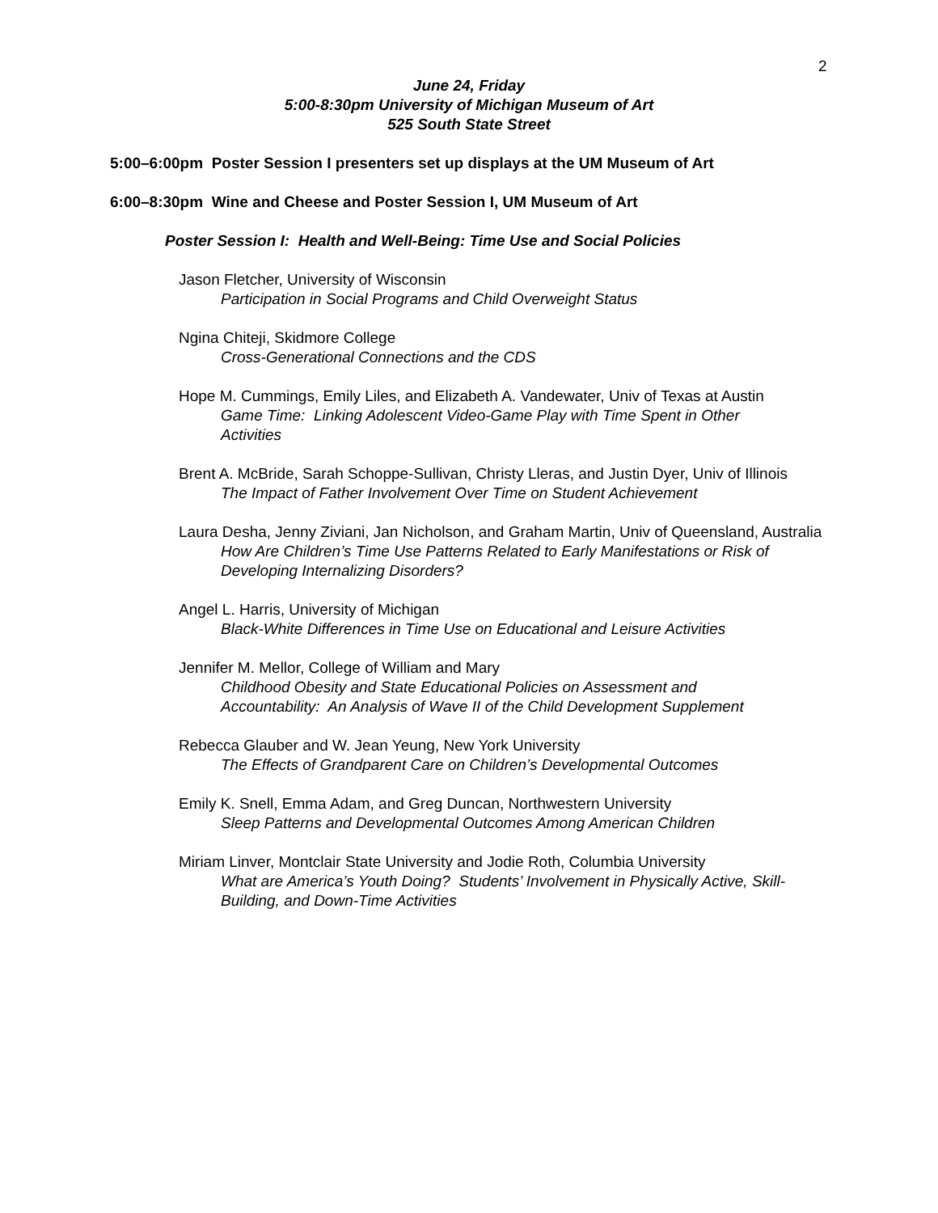2
June 24, Friday
5:00-8:30pm University of Michigan Museum of Art
525 South State Street
5:00–6:00pm Poster Session I presenters set up displays at the UM Museum of Art
6:00–8:30pm Wine and Cheese and Poster Session I, UM Museum of Art
Poster Session I: Health and Well-Being: Time Use and Social Policies
Jason Fletcher, University of Wisconsin
Participation in Social Programs and Child Overweight Status
Ngina Chiteji, Skidmore College
Cross-Generational Connections and the CDS
Hope M. Cummings, Emily Liles, and Elizabeth A. Vandewater, Univ of Texas at Austin
Game Time: Linking Adolescent Video-Game Play with Time Spent in Other Activities
Brent A. McBride, Sarah Schoppe-Sullivan, Christy Lleras, and Justin Dyer, Univ of Illinois
The Impact of Father Involvement Over Time on Student Achievement
Laura Desha, Jenny Ziviani, Jan Nicholson, and Graham Martin, Univ of Queensland, Australia
How Are Children’s Time Use Patterns Related to Early Manifestations or Risk of Developing Internalizing Disorders?
Angel L. Harris, University of Michigan
Black-White Differences in Time Use on Educational and Leisure Activities
Jennifer M. Mellor, College of William and Mary
Childhood Obesity and State Educational Policies on Assessment and Accountability: An Analysis of Wave II of the Child Development Supplement
Rebecca Glauber and W. Jean Yeung, New York University
The Effects of Grandparent Care on Children’s Developmental Outcomes
Emily K. Snell, Emma Adam, and Greg Duncan, Northwestern University
Sleep Patterns and Developmental Outcomes Among American Children
Miriam Linver, Montclair State University and Jodie Roth, Columbia University
What are America’s Youth Doing? Students’ Involvement in Physically Active, Skill-Building, and Down-Time Activities